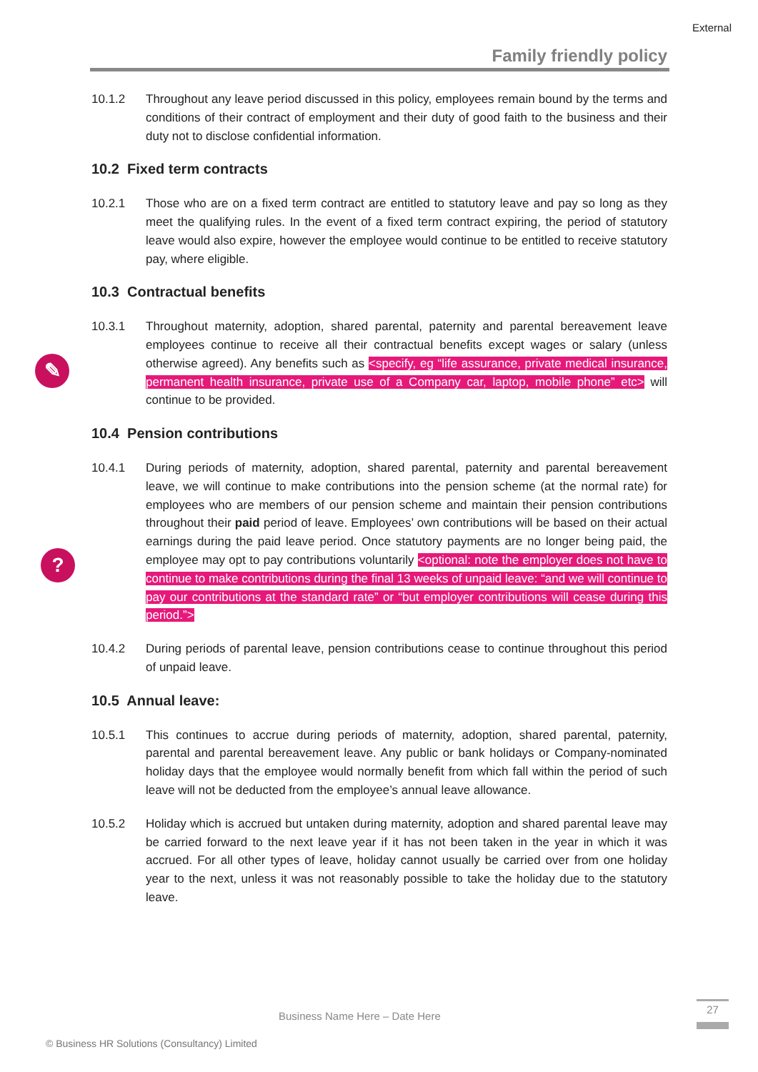External
Family friendly policy
✎
?
10.1.2 Throughout any leave period discussed in this policy, employees remain bound by the terms and conditions of their contract of employment and their duty of good faith to the business and their duty not to disclose confidential information.
10.2 Fixed term contracts
10.2.1 Those who are on a fixed term contract are entitled to statutory leave and pay so long as they meet the qualifying rules. In the event of a fixed term contract expiring, the period of statutory leave would also expire, however the employee would continue to be entitled to receive statutory pay, where eligible.
10.3 Contractual benefits
10.3.1 Throughout maternity, adoption, shared parental, paternity and parental bereavement leave employees continue to receive all their contractual benefits except wages or salary (unless otherwise agreed). Any benefits such as <specify, eg “life assurance, private medical insurance, permanent health insurance, private use of a Company car, laptop, mobile phone” etc> will continue to be provided.
10.4 Pension contributions
10.4.1 During periods of maternity, adoption, shared parental, paternity and parental bereavement leave, we will continue to make contributions into the pension scheme (at the normal rate) for employees who are members of our pension scheme and maintain their pension contributions throughout their paid period of leave. Employees’ own contributions will be based on their actual earnings during the paid leave period. Once statutory payments are no longer being paid, the employee may opt to pay contributions voluntarily <optional: note the employer does not have to continue to make contributions during the final 13 weeks of unpaid leave: “and we will continue to pay our contributions at the standard rate” or “but employer contributions will cease during this period.”>
10.4.2 During periods of parental leave, pension contributions cease to continue throughout this period of unpaid leave.
10.5 Annual leave:
10.5.1 This continues to accrue during periods of maternity, adoption, shared parental, paternity, parental and parental bereavement leave. Any public or bank holidays or Company-nominated holiday days that the employee would normally benefit from which fall within the period of such leave will not be deducted from the employee’s annual leave allowance.
10.5.2 Holiday which is accrued but untaken during maternity, adoption and shared parental leave may be carried forward to the next leave year if it has not been taken in the year in which it was accrued. For all other types of leave, holiday cannot usually be carried over from one holiday year to the next, unless it was not reasonably possible to take the holiday due to the statutory leave.
Business Name Here – Date Here
27
© Business HR Solutions (Consultancy) Limited